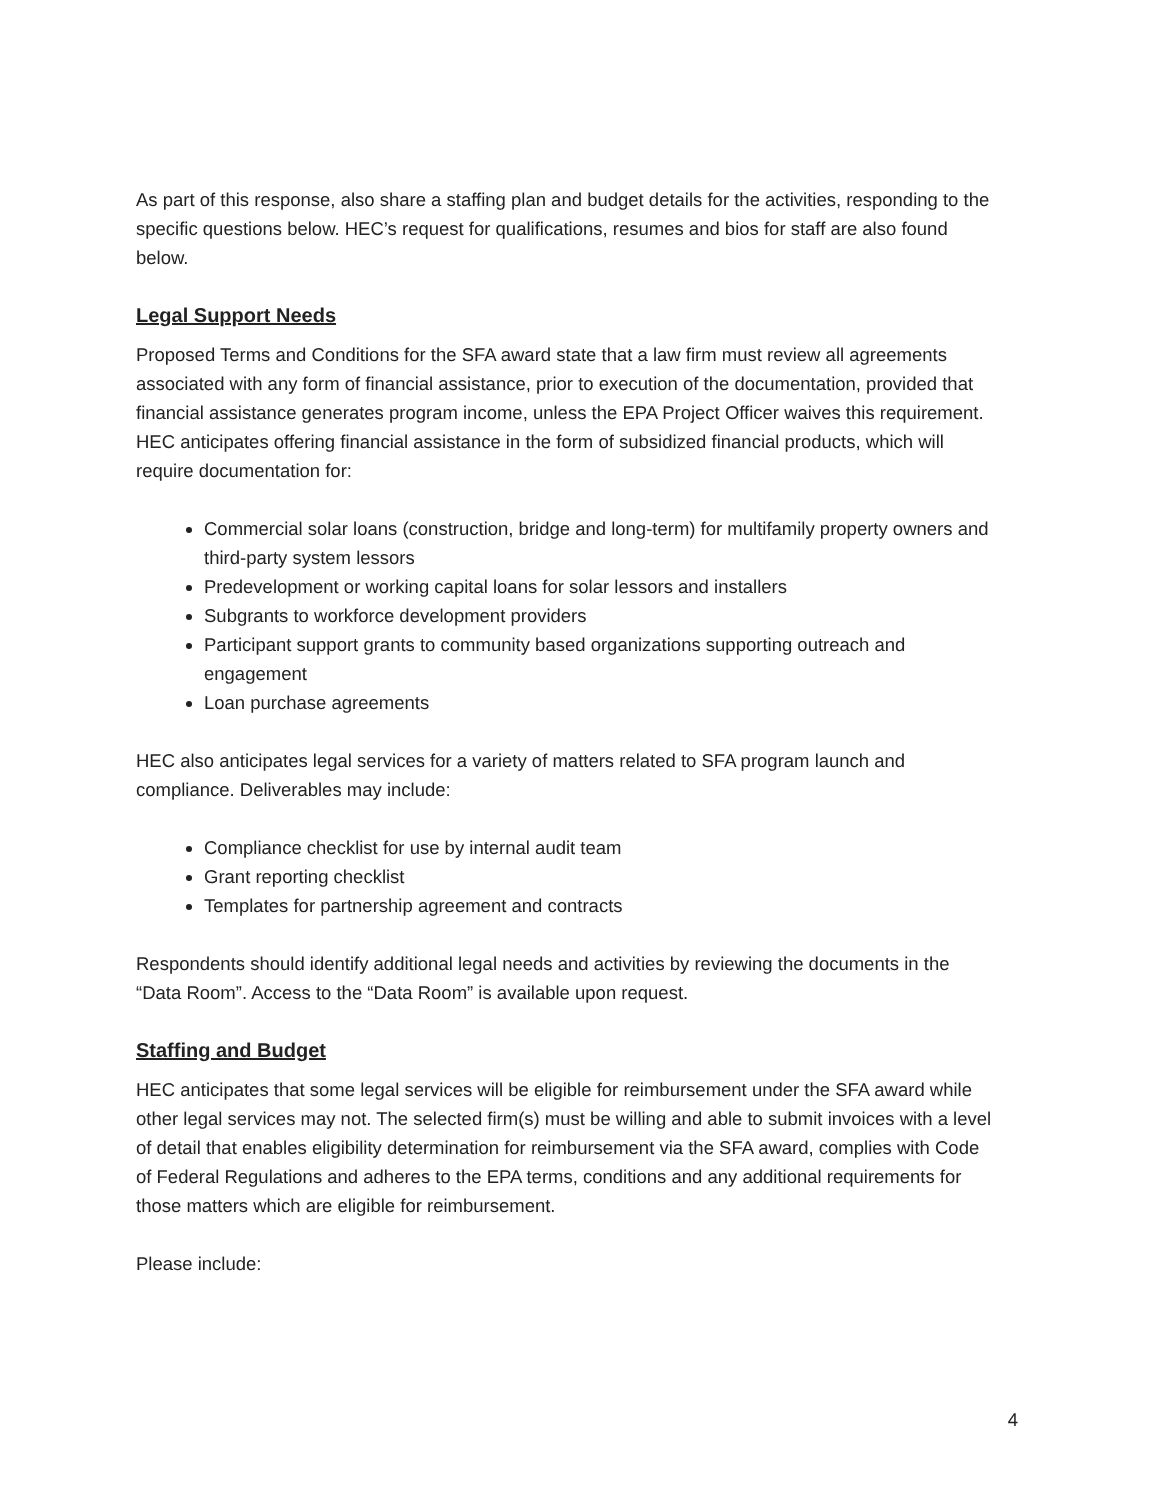As part of this response, also share a staffing plan and budget details for the activities, responding to the specific questions below. HEC’s request for qualifications, resumes and bios for staff are also found below.
Legal Support Needs
Proposed Terms and Conditions for the SFA award state that a law firm must review all agreements associated with any form of financial assistance, prior to execution of the documentation, provided that financial assistance generates program income, unless the EPA Project Officer waives this requirement. HEC anticipates offering financial assistance in the form of subsidized financial products, which will require documentation for:
Commercial solar loans (construction, bridge and long-term) for multifamily property owners and third-party system lessors
Predevelopment or working capital loans for solar lessors and installers
Subgrants to workforce development providers
Participant support grants to community based organizations supporting outreach and engagement
Loan purchase agreements
HEC also anticipates legal services for a variety of matters related to SFA program launch and compliance. Deliverables may include:
Compliance checklist for use by internal audit team
Grant reporting checklist
Templates for partnership agreement and contracts
Respondents should identify additional legal needs and activities by reviewing the documents in the “Data Room”. Access to the “Data Room” is available upon request.
Staffing and Budget
HEC anticipates that some legal services will be eligible for reimbursement under the SFA award while other legal services may not. The selected firm(s) must be willing and able to submit invoices with a level of detail that enables eligibility determination for reimbursement via the SFA award, complies with Code of Federal Regulations and adheres to the EPA terms, conditions and any additional requirements for those matters which are eligible for reimbursement.
Please include:
4